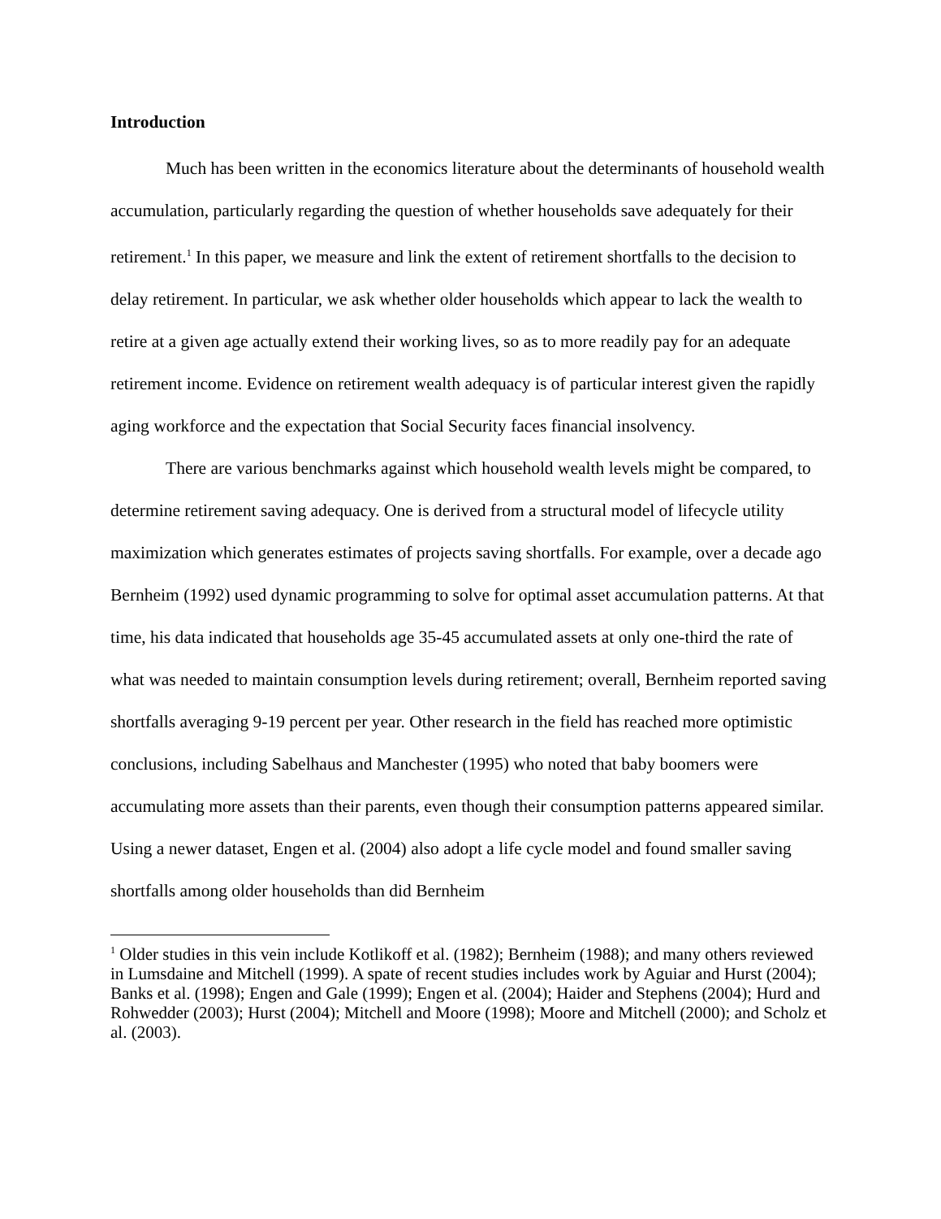Introduction
Much has been written in the economics literature about the determinants of household wealth accumulation, particularly regarding the question of whether households save adequately for their retirement.<sup>1</sup> In this paper, we measure and link the extent of retirement shortfalls to the decision to delay retirement. In particular, we ask whether older households which appear to lack the wealth to retire at a given age actually extend their working lives, so as to more readily pay for an adequate retirement income. Evidence on retirement wealth adequacy is of particular interest given the rapidly aging workforce and the expectation that Social Security faces financial insolvency.
There are various benchmarks against which household wealth levels might be compared, to determine retirement saving adequacy. One is derived from a structural model of lifecycle utility maximization which generates estimates of projects saving shortfalls. For example, over a decade ago Bernheim (1992) used dynamic programming to solve for optimal asset accumulation patterns. At that time, his data indicated that households age 35-45 accumulated assets at only one-third the rate of what was needed to maintain consumption levels during retirement; overall, Bernheim reported saving shortfalls averaging 9-19 percent per year. Other research in the field has reached more optimistic conclusions, including Sabelhaus and Manchester (1995) who noted that baby boomers were accumulating more assets than their parents, even though their consumption patterns appeared similar. Using a newer dataset, Engen et al. (2004) also adopt a life cycle model and found smaller saving shortfalls among older households than did Bernheim
<sup>1</sup> Older studies in this vein include Kotlikoff et al. (1982); Bernheim (1988); and many others reviewed in Lumsdaine and Mitchell (1999). A spate of recent studies includes work by Aguiar and Hurst (2004); Banks et al. (1998); Engen and Gale (1999); Engen et al. (2004); Haider and Stephens (2004); Hurd and Rohwedder (2003); Hurst (2004); Mitchell and Moore (1998); Moore and Mitchell (2000); and Scholz et al. (2003).